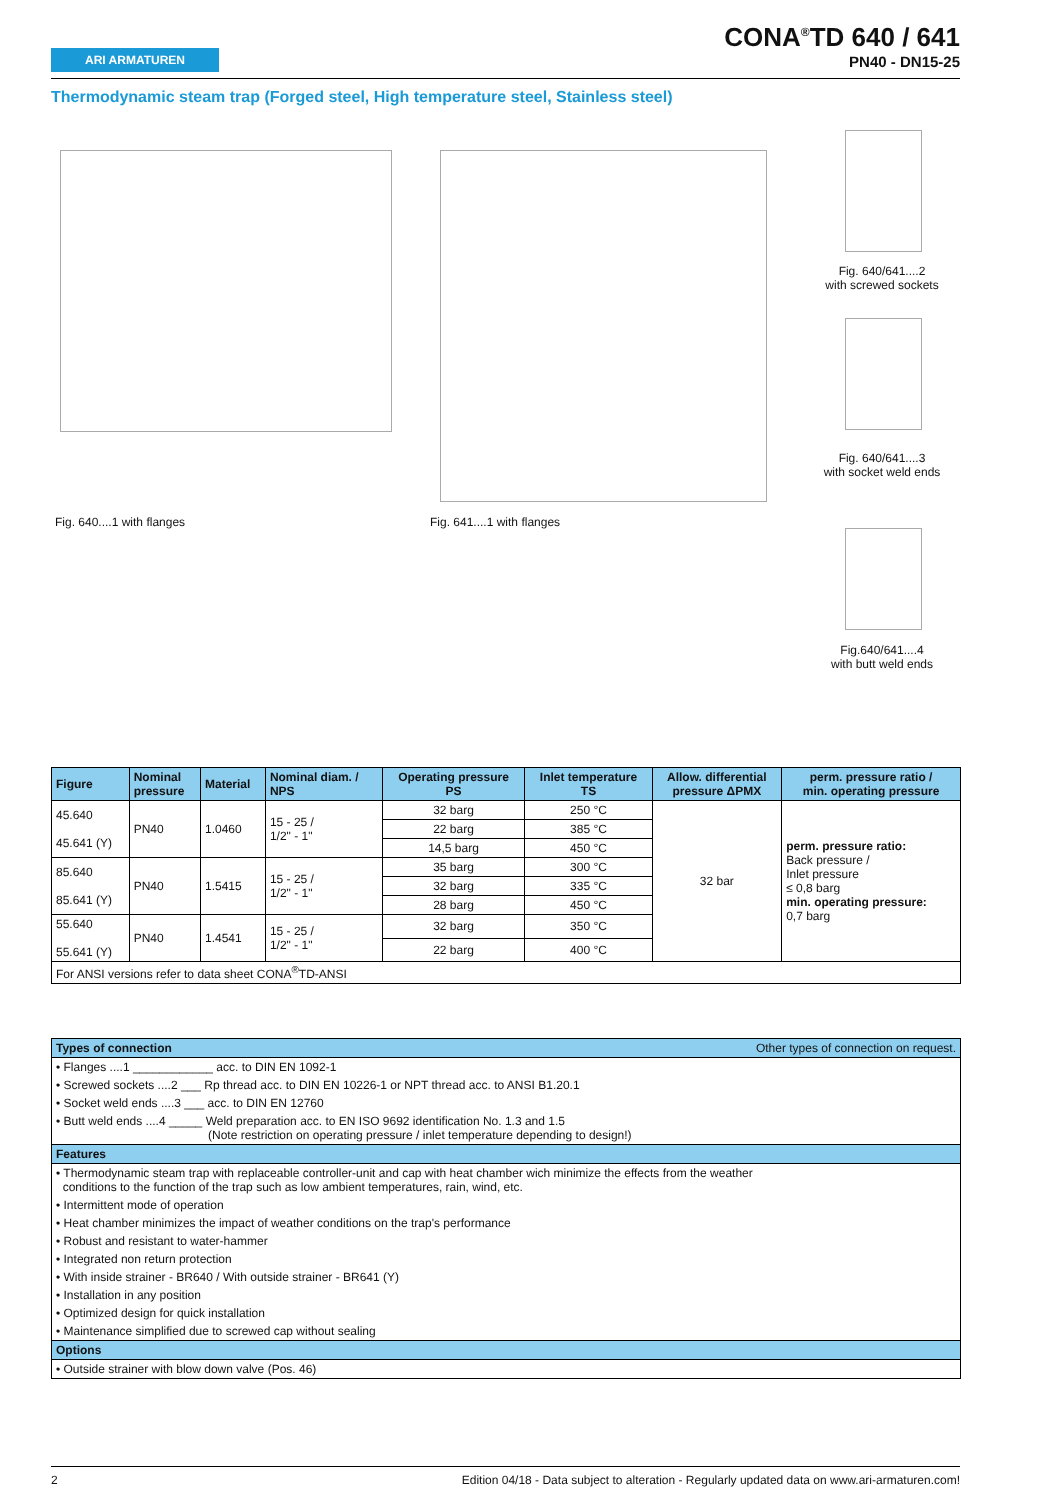ARI ARMATUREN
CONA<sup>®</sup>TD 640 / 641
PN40 - DN15-25
Thermodynamic steam trap (Forged steel, High temperature steel, Stainless steel)
Fig. 640....1 with flanges Fig. 641....1 with flanges
Fig. 640/641....2
with screwed sockets
Fig. 640/641....3
with socket weld ends
Fig.640/641....4
with butt weld ends
| Figure | Nominal pressure | Material | Nominal diam. / NPS | Operating pressure PS | Inlet temperature TS | Allow. differential pressure ΔPMX | perm. pressure ratio / min. operating pressure |
| --- | --- | --- | --- | --- | --- | --- | --- |
| 45.640 45.641 (Y) | PN40 | 1.0460 | 15 - 25 / 1/2" - 1" | 32 barg | 250 °C | 32 bar | perm. pressure ratio: Back pressure / Inlet pressure ≤ 0,8 barg min. operating pressure: 0,7 barg |
| | | | | 22 barg | 385 °C | | |
| | | | | 14,5 barg | 450 °C | | |
| 85.640 85.641 (Y) | PN40 | 1.5415 | 15 - 25 / 1/2" - 1" | 35 barg | 300 °C | | |
| | | | | 32 barg | 335 °C | | |
| | | | | 28 barg | 450 °C | | |
| 55.640 55.641 (Y) | PN40 | 1.4541 | 15 - 25 / 1/2" - 1" | 32 barg | 350 °C | | |
| | | | | 22 barg | 400 °C | | |
| For ANSI versions refer to data sheet CONA<sup>®</sup>TD-ANSI | | | | | | | |
| Types of connection Other types of connection on request. |
| • Flanges ....1 ____________ acc. to DIN EN 1092-1 |
| • Screwed sockets ....2 ___ Rp thread acc. to DIN EN 10226-1 or NPT thread acc. to ANSI B1.20.1 |
| • Socket weld ends ....3 ___ acc. to DIN EN 12760 |
| • Butt weld ends ....4 _____ Weld preparation acc. to EN ISO 9692 identification No. 1.3 and 1.5 (Note restriction on operating pressure / inlet temperature depending to design!) |
| Features |
| • Thermodynamic steam trap with replaceable controller-unit and cap with heat chamber wich minimize the effects from the weather conditions to the function of the trap such as low ambient temperatures, rain, wind, etc. |
| • Intermittent mode of operation |
| • Heat chamber minimizes the impact of weather conditions on the trap's performance |
| • Robust and resistant to water-hammer |
| • Integrated non return protection |
| • With inside strainer - BR640 / With outside strainer - BR641 (Y) |
| • Installation in any position |
| • Optimized design for quick installation |
| • Maintenance simplified due to screwed cap without sealing |
| Options |
| • Outside strainer with blow down valve (Pos. 46) |
2 Edition 04/18 - Data subject to alteration - Regularly updated data on www.ari-armaturen.com!